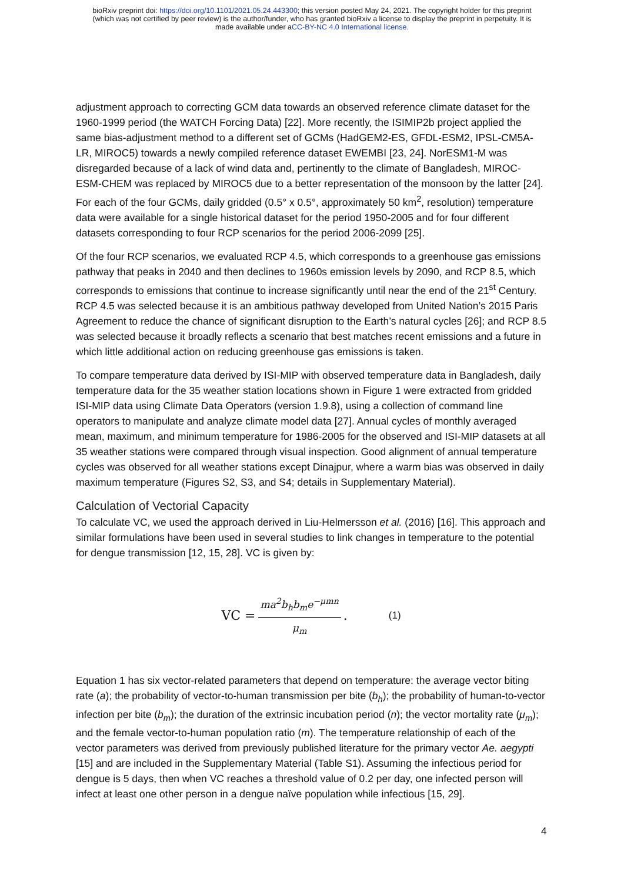bioRxiv preprint doi: https://doi.org/10.1101/2021.05.24.443300; this version posted May 24, 2021. The copyright holder for this preprint
(which was not certified by peer review) is the author/funder, who has granted bioRxiv a license to display the preprint in perpetuity. It is
made available under aCC-BY-NC 4.0 International license.
adjustment approach to correcting GCM data towards an observed reference climate dataset for the 1960-1999 period (the WATCH Forcing Data) [22]. More recently, the ISIMIP2b project applied the same bias-adjustment method to a different set of GCMs (HadGEM2-ES, GFDL-ESM2, IPSL-CM5A-LR, MIROC5) towards a newly compiled reference dataset EWEMBI [23, 24]. NorESM1-M was disregarded because of a lack of wind data and, pertinently to the climate of Bangladesh, MIROC-ESM-CHEM was replaced by MIROC5 due to a better representation of the monsoon by the latter [24]. For each of the four GCMs, daily gridded (0.5° x 0.5°, approximately 50 km<sup>2</sup>, resolution) temperature data were available for a single historical dataset for the period 1950-2005 and for four different datasets corresponding to four RCP scenarios for the period 2006-2099 [25].
Of the four RCP scenarios, we evaluated RCP 4.5, which corresponds to a greenhouse gas emissions pathway that peaks in 2040 and then declines to 1960s emission levels by 2090, and RCP 8.5, which corresponds to emissions that continue to increase significantly until near the end of the 21<sup>st</sup> Century. RCP 4.5 was selected because it is an ambitious pathway developed from United Nation’s 2015 Paris Agreement to reduce the chance of significant disruption to the Earth’s natural cycles [26]; and RCP 8.5 was selected because it broadly reflects a scenario that best matches recent emissions and a future in which little additional action on reducing greenhouse gas emissions is taken.
To compare temperature data derived by ISI-MIP with observed temperature data in Bangladesh, daily temperature data for the 35 weather station locations shown in Figure 1 were extracted from gridded ISI-MIP data using Climate Data Operators (version 1.9.8), using a collection of command line operators to manipulate and analyze climate model data [27]. Annual cycles of monthly averaged mean, maximum, and minimum temperature for 1986-2005 for the observed and ISI-MIP datasets at all 35 weather stations were compared through visual inspection. Good alignment of annual temperature cycles was observed for all weather stations except Dinajpur, where a warm bias was observed in daily maximum temperature (Figures S2, S3, and S4; details in Supplementary Material).
Calculation of Vectorial Capacity
To calculate VC, we used the approach derived in Liu-Helmersson et al. (2016) [16]. This approach and similar formulations have been used in several studies to link changes in temperature to the potential for dengue transmission [12, 15, 28]. VC is given by:
VC = ma<sup>2</sup>b<sub>h</sub>b<sub>m</sub>e<sup>−μmn</sup> μ<sub>m</sub>. (1)
Equation 1 has six vector-related parameters that depend on temperature: the average vector biting rate (a); the probability of vector-to-human transmission per bite (b<sub>h</sub>); the probability of human-to-vector infection per bite (b<sub>m</sub>); the duration of the extrinsic incubation period (n); the vector mortality rate (μ<sub>m</sub>); and the female vector-to-human population ratio (m). The temperature relationship of each of the vector parameters was derived from previously published literature for the primary vector Ae. aegypti [15] and are included in the Supplementary Material (Table S1). Assuming the infectious period for dengue is 5 days, then when VC reaches a threshold value of 0.2 per day, one infected person will infect at least one other person in a dengue naïve population while infectious [15, 29].
4